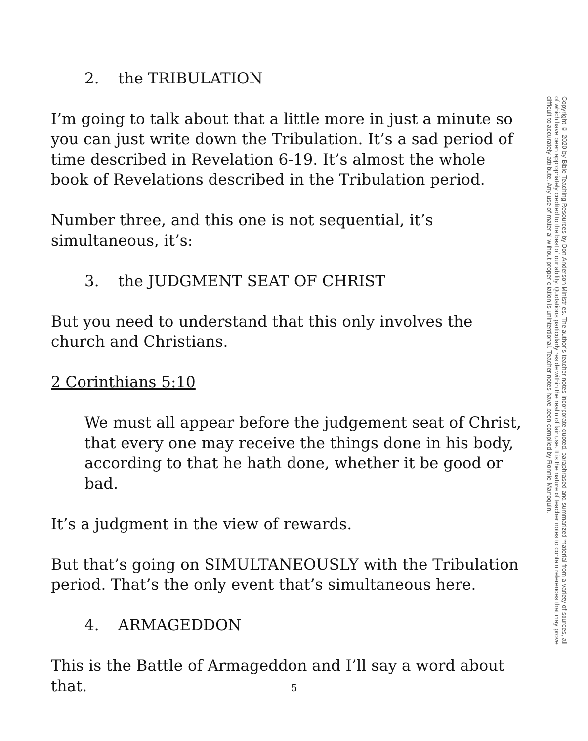2. the TRIBULATION
I’m going to talk about that a little more in just a minute so you can just write down the Tribulation. It’s a sad period of time described in Revelation 6-19. It’s almost the whole book of Revelations described in the Tribulation period.
Number three, and this one is not sequential, it’s simultaneous, it’s:
3. the JUDGMENT SEAT OF CHRIST
But you need to understand that this only involves the church and Christians.
2 Corinthians 5:10
We must all appear before the judgement seat of Christ, that every one may receive the things done in his body, according to that he hath done, whether it be good or bad.
It’s a judgment in the view of rewards.
But that’s going on SIMULTANEOUSLY with the Tribulation period. That’s the only event that’s simultaneous here.
4. ARMAGEDDON
This is the Battle of Armageddon and I’ll say a word about that.
Copyright © 2020 by Bible Teaching Resources by Don Anderson Ministries. The author’s teacher notes incorporate quoted, paraphrased and summarized material from a variety of sources, all of which have been appropriately credited to the best of our ability. Quotations particularly reside within the realm of fair use. It is the nature of teacher notes to contain references that may prove difficult to accurately attribute. Any use of material without proper citation is unintentional. Teacher notes have been compiled by Ronnie Marroquin.
5